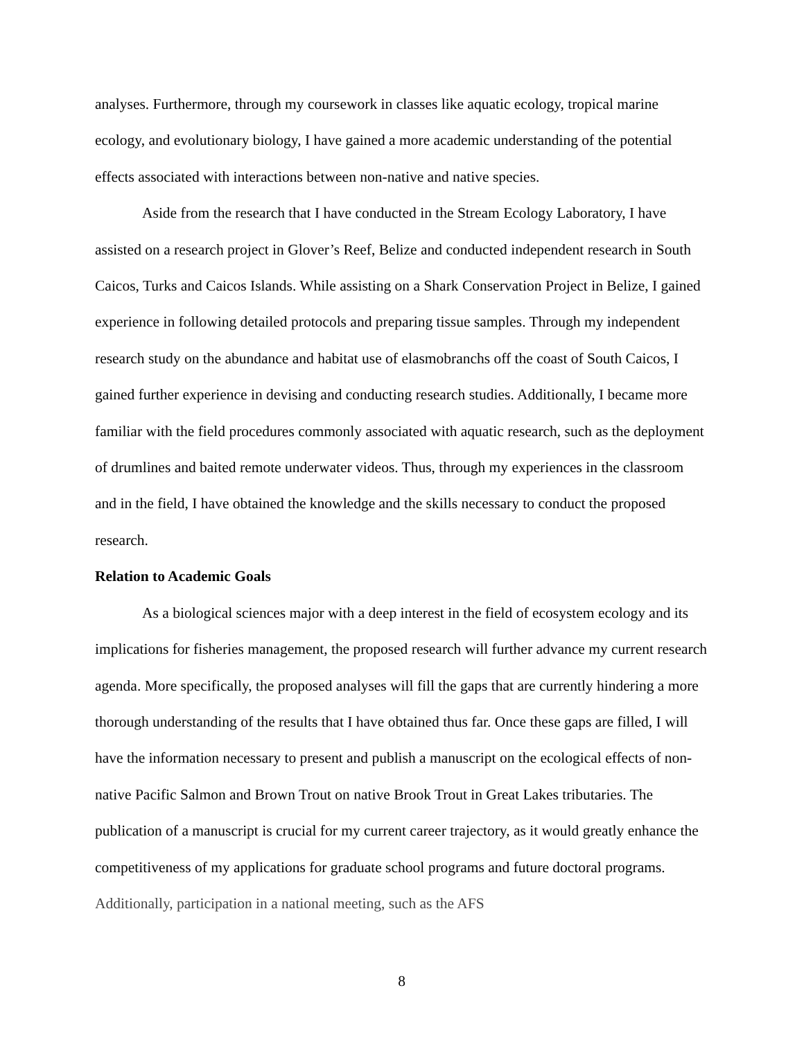analyses. Furthermore, through my coursework in classes like aquatic ecology, tropical marine ecology, and evolutionary biology, I have gained a more academic understanding of the potential effects associated with interactions between non-native and native species.
Aside from the research that I have conducted in the Stream Ecology Laboratory, I have assisted on a research project in Glover’s Reef, Belize and conducted independent research in South Caicos, Turks and Caicos Islands. While assisting on a Shark Conservation Project in Belize, I gained experience in following detailed protocols and preparing tissue samples. Through my independent research study on the abundance and habitat use of elasmobranchs off the coast of South Caicos, I gained further experience in devising and conducting research studies. Additionally, I became more familiar with the field procedures commonly associated with aquatic research, such as the deployment of drumlines and baited remote underwater videos. Thus, through my experiences in the classroom and in the field, I have obtained the knowledge and the skills necessary to conduct the proposed research.
Relation to Academic Goals
As a biological sciences major with a deep interest in the field of ecosystem ecology and its implications for fisheries management, the proposed research will further advance my current research agenda. More specifically, the proposed analyses will fill the gaps that are currently hindering a more thorough understanding of the results that I have obtained thus far. Once these gaps are filled, I will have the information necessary to present and publish a manuscript on the ecological effects of non-native Pacific Salmon and Brown Trout on native Brook Trout in Great Lakes tributaries. The publication of a manuscript is crucial for my current career trajectory, as it would greatly enhance the competitiveness of my applications for graduate school programs and future doctoral programs. Additionally, participation in a national meeting, such as the AFS
8